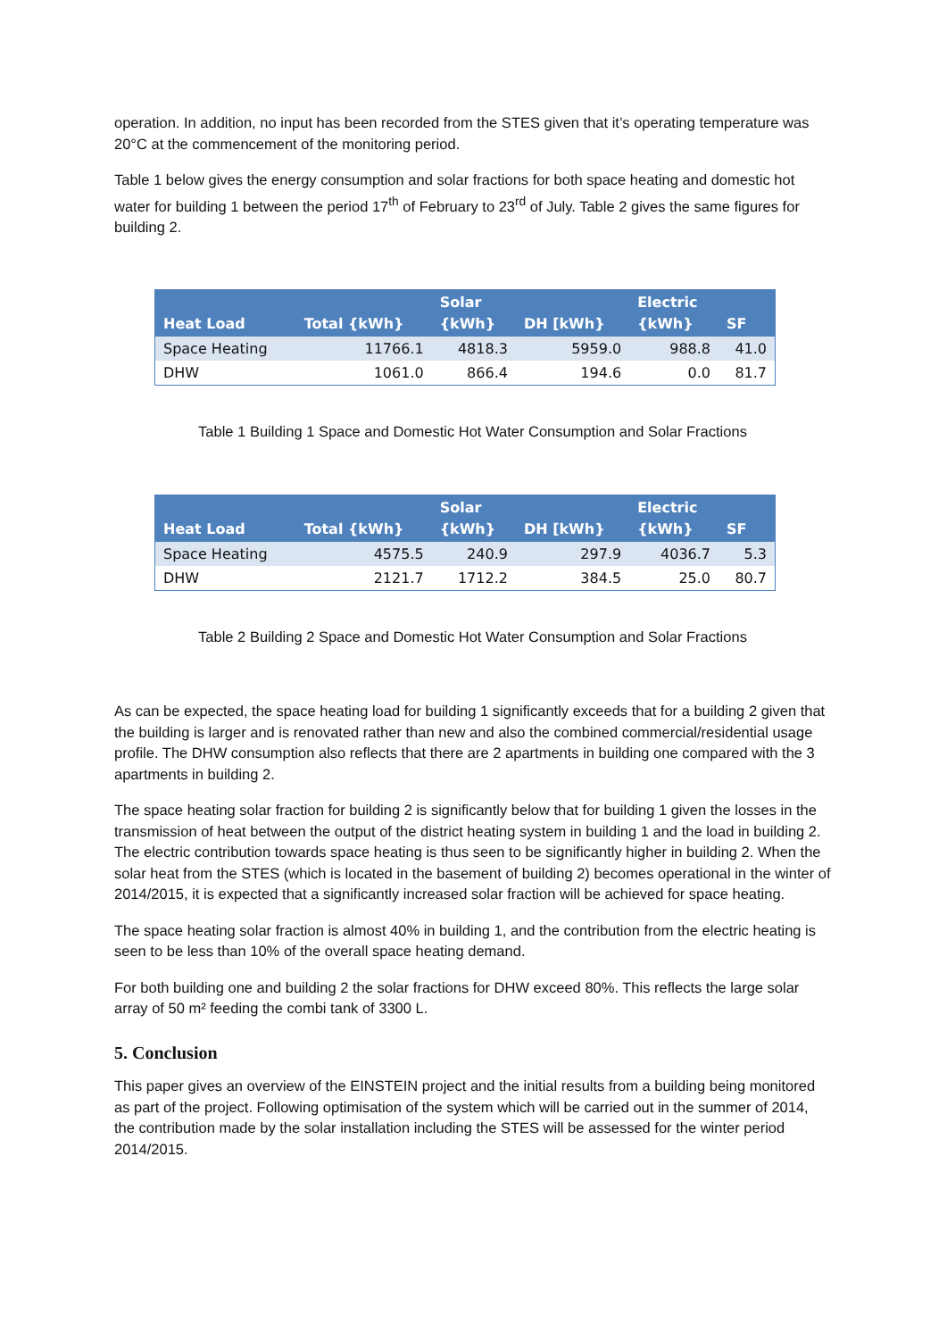operation. In addition, no input has been recorded from the STES given that it’s operating temperature was 20°C at the commencement of the monitoring period.
Table 1 below gives the energy consumption and solar fractions for both space heating and domestic hot water for building 1 between the period 17<sup>th</sup> of February to 23<sup>rd</sup> of July. Table 2 gives the same figures for building 2.
| Heat Load | Total {kWh} | Solar {kWh} | DH [kWh} | Electric {kWh} | SF |
| --- | --- | --- | --- | --- | --- |
| Space Heating | 11766.1 | 4818.3 | 5959.0 | 988.8 | 41.0 |
| DHW | 1061.0 | 866.4 | 194.6 | 0.0 | 81.7 |
Table 1 Building 1 Space and Domestic Hot Water Consumption and Solar Fractions
| Heat Load | Total {kWh} | Solar {kWh} | DH [kWh} | Electric {kWh} | SF |
| --- | --- | --- | --- | --- | --- |
| Space Heating | 4575.5 | 240.9 | 297.9 | 4036.7 | 5.3 |
| DHW | 2121.7 | 1712.2 | 384.5 | 25.0 | 80.7 |
Table 2 Building 2 Space and Domestic Hot Water Consumption and Solar Fractions
As can be expected, the space heating load for building 1 significantly exceeds that for a building 2 given that the building is larger and is renovated rather than new and also the combined commercial/residential usage profile. The DHW consumption also reflects that there are 2 apartments in building one compared with the 3 apartments in building 2.
The space heating solar fraction for building 2 is significantly below that for building 1 given the losses in the transmission of heat between the output of the district heating system in building 1 and the load in building 2. The electric contribution towards space heating is thus seen to be significantly higher in building 2. When the solar heat from the STES (which is located in the basement of building 2) becomes operational in the winter of 2014/2015, it is expected that a significantly increased solar fraction will be achieved for space heating.
The space heating solar fraction is almost 40% in building 1, and the contribution from the electric heating is seen to be less than 10% of the overall space heating demand.
For both building one and building 2 the solar fractions for DHW exceed 80%. This reflects the large solar array of 50 m² feeding the combi tank of 3300 L.
5. Conclusion
This paper gives an overview of the EINSTEIN project and the initial results from a building being monitored as part of the project. Following optimisation of the system which will be carried out in the summer of 2014, the contribution made by the solar installation including the STES will be assessed for the winter period 2014/2015.